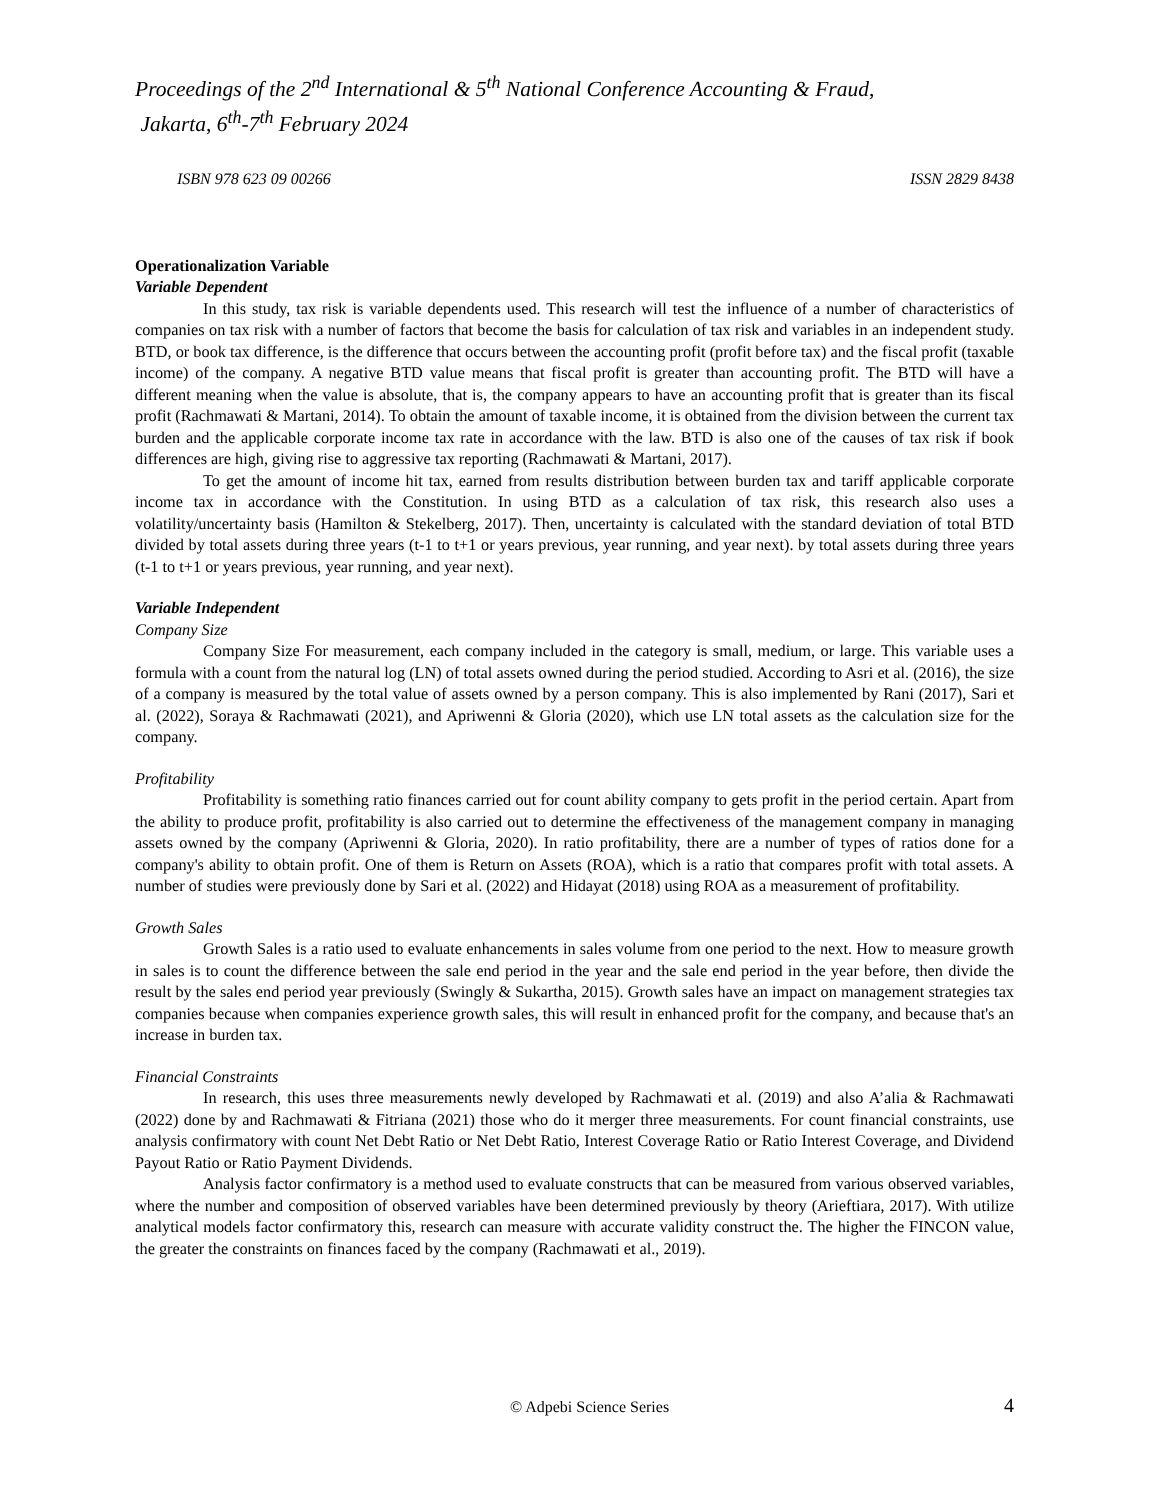Proceedings of the 2<sup>nd</sup> International & 5<sup>th</sup> National Conference Accounting & Fraud,
Jakarta, 6<sup>th</sup>-7<sup>th</sup> February 2024
ISBN 978 623 09 00266 ISSN 2829 8438
Operationalization Variable
Variable Dependent
In this study, tax risk is variable dependents used. This research will test the influence of a number of characteristics of companies on tax risk with a number of factors that become the basis for calculation of tax risk and variables in an independent study. BTD, or book tax difference, is the difference that occurs between the accounting profit (profit before tax) and the fiscal profit (taxable income) of the company. A negative BTD value means that fiscal profit is greater than accounting profit. The BTD will have a different meaning when the value is absolute, that is, the company appears to have an accounting profit that is greater than its fiscal profit (Rachmawati & Martani, 2014). To obtain the amount of taxable income, it is obtained from the division between the current tax burden and the applicable corporate income tax rate in accordance with the law. BTD is also one of the causes of tax risk if book differences are high, giving rise to aggressive tax reporting (Rachmawati & Martani, 2017).
To get the amount of income hit tax, earned from results distribution between burden tax and tariff applicable corporate income tax in accordance with the Constitution. In using BTD as a calculation of tax risk, this research also uses a volatility/uncertainty basis (Hamilton & Stekelberg, 2017). Then, uncertainty is calculated with the standard deviation of total BTD divided by total assets during three years (t-1 to t+1 or years previous, year running, and year next). by total assets during three years (t-1 to t+1 or years previous, year running, and year next).
Variable Independent
Company Size
Company Size For measurement, each company included in the category is small, medium, or large. This variable uses a formula with a count from the natural log (LN) of total assets owned during the period studied. According to Asri et al. (2016), the size of a company is measured by the total value of assets owned by a person company. This is also implemented by Rani (2017), Sari et al. (2022), Soraya & Rachmawati (2021), and Apriwenni & Gloria (2020), which use LN total assets as the calculation size for the company.
Profitability
Profitability is something ratio finances carried out for count ability company to gets profit in the period certain. Apart from the ability to produce profit, profitability is also carried out to determine the effectiveness of the management company in managing assets owned by the company (Apriwenni & Gloria, 2020). In ratio profitability, there are a number of types of ratios done for a company's ability to obtain profit. One of them is Return on Assets (ROA), which is a ratio that compares profit with total assets. A number of studies were previously done by Sari et al. (2022) and Hidayat (2018) using ROA as a measurement of profitability.
Growth Sales
Growth Sales is a ratio used to evaluate enhancements in sales volume from one period to the next. How to measure growth in sales is to count the difference between the sale end period in the year and the sale end period in the year before, then divide the result by the sales end period year previously (Swingly & Sukartha, 2015). Growth sales have an impact on management strategies tax companies because when companies experience growth sales, this will result in enhanced profit for the company, and because that's an increase in burden tax.
Financial Constraints
In research, this uses three measurements newly developed by Rachmawati et al. (2019) and also A’alia & Rachmawati (2022) done by and Rachmawati & Fitriana (2021) those who do it merger three measurements. For count financial constraints, use analysis confirmatory with count Net Debt Ratio or Net Debt Ratio, Interest Coverage Ratio or Ratio Interest Coverage, and Dividend Payout Ratio or Ratio Payment Dividends.
Analysis factor confirmatory is a method used to evaluate constructs that can be measured from various observed variables, where the number and composition of observed variables have been determined previously by theory (Arieftiara, 2017). With utilize analytical models factor confirmatory this, research can measure with accurate validity construct the. The higher the FINCON value, the greater the constraints on finances faced by the company (Rachmawati et al., 2019).
© Adpebi Science Series 4